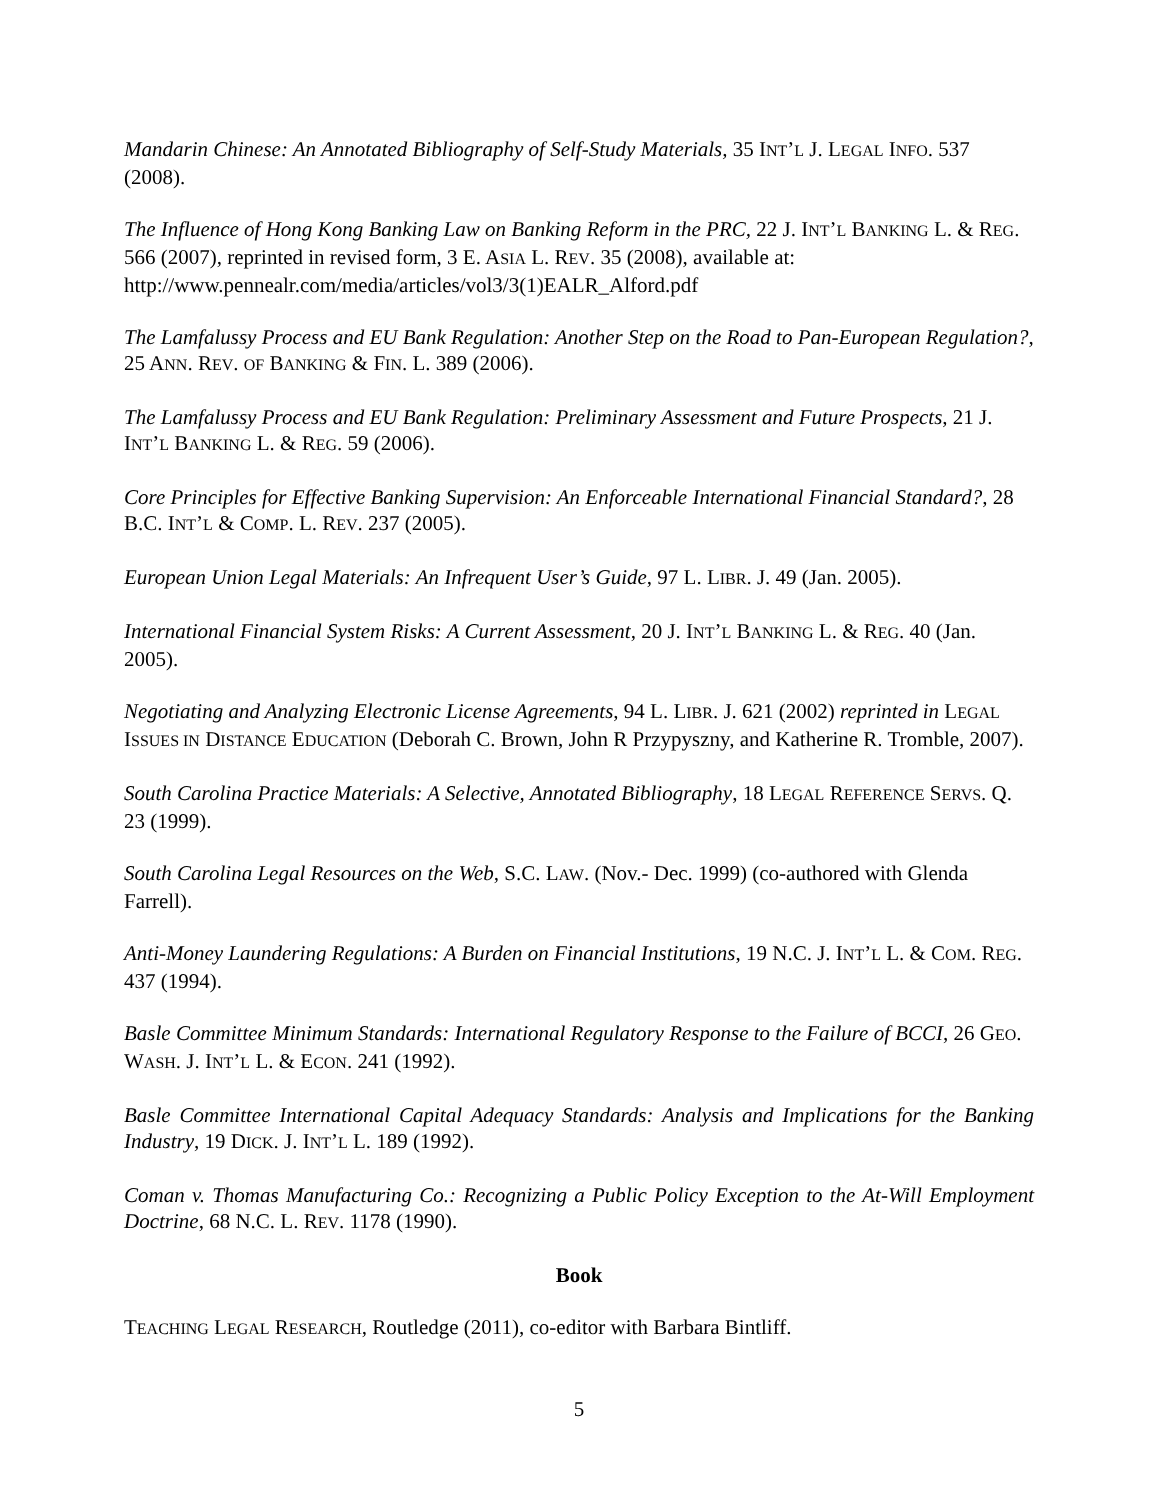Mandarin Chinese: An Annotated Bibliography of Self-Study Materials, 35 INT’L J. LEGAL INFO. 537 (2008).
The Influence of Hong Kong Banking Law on Banking Reform in the PRC, 22 J. INT’L BANKING L. & REG. 566 (2007), reprinted in revised form, 3 E. ASIA L. REV. 35 (2008), available at: http://www.pennealr.com/media/articles/vol3/3(1)EALR_Alford.pdf
The Lamfalussy Process and EU Bank Regulation: Another Step on the Road to Pan-European Regulation?, 25 ANN. REV. OF BANKING & FIN. L. 389 (2006).
The Lamfalussy Process and EU Bank Regulation: Preliminary Assessment and Future Prospects, 21 J. INT’L BANKING L. & REG. 59 (2006).
Core Principles for Effective Banking Supervision: An Enforceable International Financial Standard?, 28 B.C. INT’L & COMP. L. REV. 237 (2005).
European Union Legal Materials: An Infrequent User’s Guide, 97 L. LIBR. J. 49 (Jan. 2005).
International Financial System Risks: A Current Assessment, 20 J. INT’L BANKING L. & REG. 40 (Jan. 2005).
Negotiating and Analyzing Electronic License Agreements, 94 L. LIBR. J. 621 (2002) reprinted in LEGAL ISSUES IN DISTANCE EDUCATION (Deborah C. Brown, John R Przypyszny, and Katherine R. Tromble, 2007).
South Carolina Practice Materials: A Selective, Annotated Bibliography, 18 LEGAL REFERENCE SERVS. Q. 23 (1999).
South Carolina Legal Resources on the Web, S.C. LAW. (Nov.- Dec. 1999) (co-authored with Glenda Farrell).
Anti-Money Laundering Regulations: A Burden on Financial Institutions, 19 N.C. J. INT’L L. & COM. REG. 437 (1994).
Basle Committee Minimum Standards: International Regulatory Response to the Failure of BCCI, 26 GEO. WASH. J. INT’L L. & ECON. 241 (1992).
Basle Committee International Capital Adequacy Standards: Analysis and Implications for the Banking Industry, 19 DICK. J. INT’L L. 189 (1992).
Coman v. Thomas Manufacturing Co.: Recognizing a Public Policy Exception to the At-Will Employment Doctrine, 68 N.C. L. REV. 1178 (1990).
Book
TEACHING LEGAL RESEARCH, Routledge (2011), co-editor with Barbara Bintliff.
5